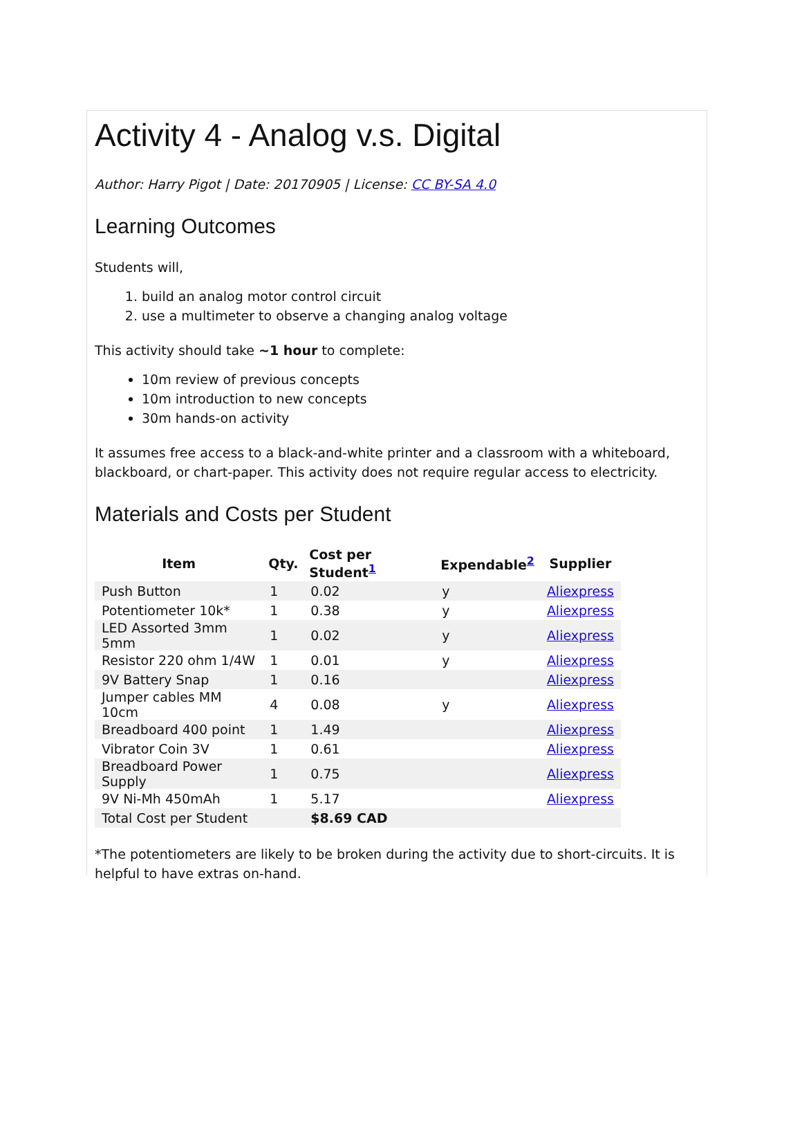Activity 4 - Analog v.s. Digital
Author: Harry Pigot | Date: 20170905 | License: CC BY-SA 4.0
Learning Outcomes
Students will,
1. build an analog motor control circuit
2. use a multimeter to observe a changing analog voltage
This activity should take ~1 hour to complete:
10m review of previous concepts
10m introduction to new concepts
30m hands-on activity
It assumes free access to a black-and-white printer and a classroom with a whiteboard, blackboard, or chart-paper. This activity does not require regular access to electricity.
Materials and Costs per Student
| Item | Qty. | Cost per Student<sup>1</sup> | Expendable<sup>2</sup> | Supplier |
| --- | --- | --- | --- | --- |
| Push Button | 1 | 0.02 | y | Aliexpress |
| Potentiometer 10k* | 1 | 0.38 | y | Aliexpress |
| LED Assorted 3mm 5mm | 1 | 0.02 | y | Aliexpress |
| Resistor 220 ohm 1/4W | 1 | 0.01 | y | Aliexpress |
| 9V Battery Snap | 1 | 0.16 | | Aliexpress |
| Jumper cables MM 10cm | 4 | 0.08 | y | Aliexpress |
| Breadboard 400 point | 1 | 1.49 | | Aliexpress |
| Vibrator Coin 3V | 1 | 0.61 | | Aliexpress |
| Breadboard Power Supply | 1 | 0.75 | | Aliexpress |
| 9V Ni-Mh 450mAh | 1 | 5.17 | | Aliexpress |
| Total Cost per Student | | $8.69 CAD | | |
*The potentiometers are likely to be broken during the activity due to short-circuits. It is helpful to have extras on-hand.